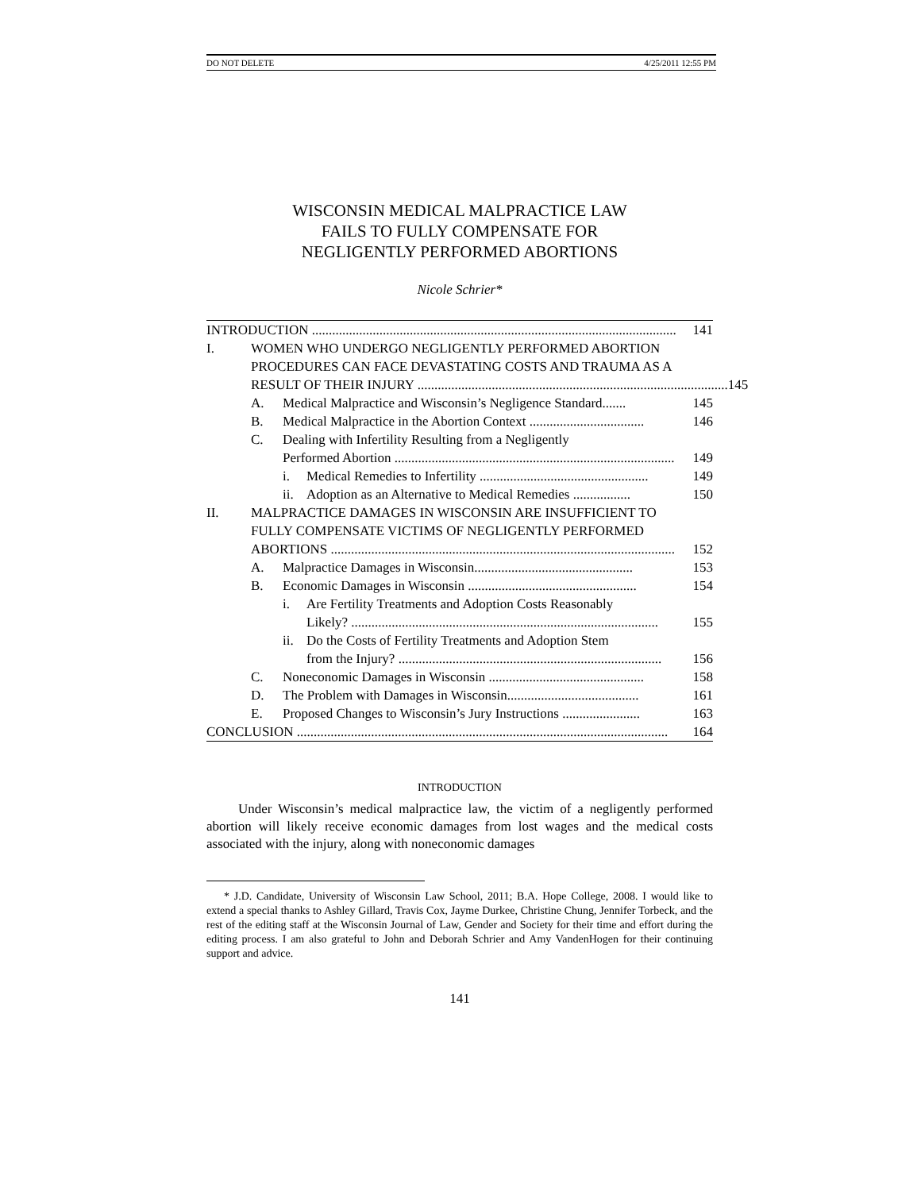DO NOT DELETE 4/25/2011 12:55 PM
WISCONSIN MEDICAL MALPRACTICE LAW
FAILS TO FULLY COMPENSATE FOR
NEGLIGENTLY PERFORMED ABORTIONS
Nicole Schrier*
INTRODUCTION ............................................................................................................ 141
I. WOMEN WHO UNDERGO NEGLIGENTLY PERFORMED ABORTION
PROCEDURES CAN FACE DEVASTATING COSTS AND TRAUMA AS A
RESULT OF THEIR INJURY ............................................................................................ 145
A. Medical Malpractice and Wisconsin’s Negligence Standard....... 145
B. Medical Malpractice in the Abortion Context .................................. 146
C. Dealing with Infertility Resulting from a Negligently
Performed Abortion ................................................................................... 149
i. Medical Remedies to Infertility .................................................. 149
ii. Adoption as an Alternative to Medical Remedies ................. 150
II. MALPRACTICE DAMAGES IN WISCONSIN ARE INSUFFICIENT TO
FULLY COMPENSATE VICTIMS OF NEGLIGENTLY PERFORMED
ABORTIONS ...................................................................................................... 152
A. Malpractice Damages in Wisconsin............................................... 153
B. Economic Damages in Wisconsin .................................................. 154
i. Are Fertility Treatments and Adoption Costs Reasonably
Likely? ........................................................................................... 155
ii. Do the Costs of Fertility Treatments and Adoption Stem
from the Injury? .............................................................................. 156
C. Noneconomic Damages in Wisconsin .............................................. 158
D. The Problem with Damages in Wisconsin....................................... 161
E. Proposed Changes to Wisconsin’s Jury Instructions ....................... 163
CONCLUSION .............................................................................................................. 164
INTRODUCTION
Under Wisconsin’s medical malpractice law, the victim of a negligently performed abortion will likely receive economic damages from lost wages and the medical costs associated with the injury, along with noneconomic damages
* J.D. Candidate, University of Wisconsin Law School, 2011; B.A. Hope College, 2008. I would like to extend a special thanks to Ashley Gillard, Travis Cox, Jayme Durkee, Christine Chung, Jennifer Torbeck, and the rest of the editing staff at the Wisconsin Journal of Law, Gender and Society for their time and effort during the editing process. I am also grateful to John and Deborah Schrier and Amy VandenHogen for their continuing support and advice.
141